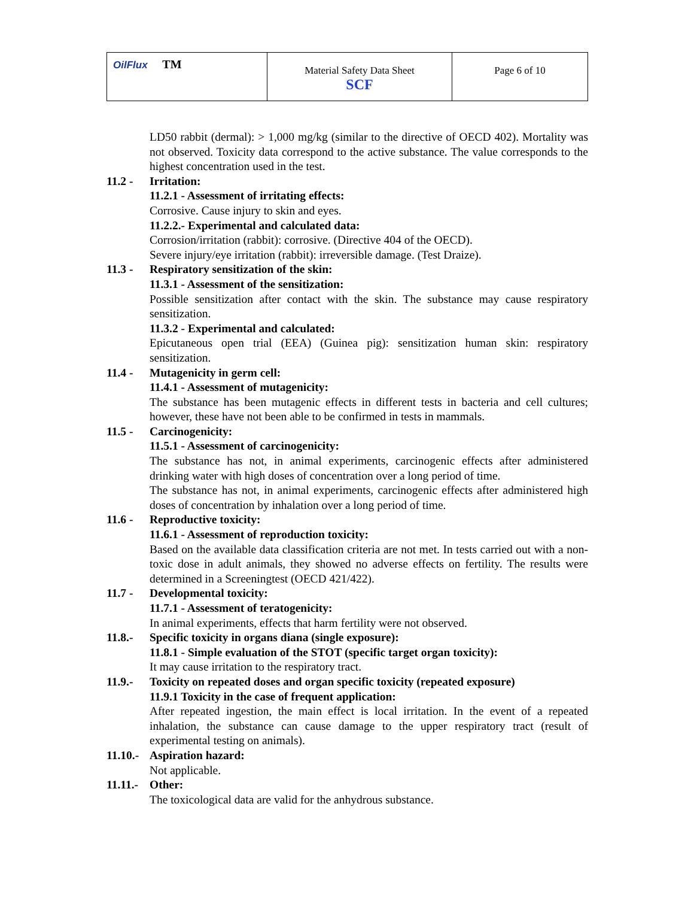| OilFlux TM | Material Safety Data Sheet SCF | Page 6 of 10 |
LD50 rabbit (dermal): > 1,000 mg/kg (similar to the directive of OECD 402). Mortality was not observed. Toxicity data correspond to the active substance. The value corresponds to the highest concentration used in the test.
11.2 - Irritation:
11.2.1 - Assessment of irritating effects:
Corrosive. Cause injury to skin and eyes.
11.2.2.- Experimental and calculated data:
Corrosion/irritation (rabbit): corrosive. (Directive 404 of the OECD).
Severe injury/eye irritation (rabbit): irreversible damage. (Test Draize).
11.3 - Respiratory sensitization of the skin:
11.3.1 - Assessment of the sensitization:
Possible sensitization after contact with the skin. The substance may cause respiratory sensitization.
11.3.2 - Experimental and calculated:
Epicutaneous open trial (EEA) (Guinea pig): sensitization human skin: respiratory sensitization.
11.4 - Mutagenicity in germ cell:
11.4.1 - Assessment of mutagenicity:
The substance has been mutagenic effects in different tests in bacteria and cell cultures; however, these have not been able to be confirmed in tests in mammals.
11.5 - Carcinogenicity:
11.5.1 - Assessment of carcinogenicity:
The substance has not, in animal experiments, carcinogenic effects after administered drinking water with high doses of concentration over a long period of time.
The substance has not, in animal experiments, carcinogenic effects after administered high doses of concentration by inhalation over a long period of time.
11.6 - Reproductive toxicity:
11.6.1 - Assessment of reproduction toxicity:
Based on the available data classification criteria are not met. In tests carried out with a non-toxic dose in adult animals, they showed no adverse effects on fertility. The results were determined in a Screeningtest (OECD 421/422).
11.7 - Developmental toxicity:
11.7.1 - Assessment of teratogenicity:
In animal experiments, effects that harm fertility were not observed.
11.8.- Specific toxicity in organs diana (single exposure):
11.8.1 - Simple evaluation of the STOT (specific target organ toxicity):
It may cause irritation to the respiratory tract.
11.9.- Toxicity on repeated doses and organ specific toxicity (repeated exposure)
11.9.1 Toxicity in the case of frequent application:
After repeated ingestion, the main effect is local irritation. In the event of a repeated inhalation, the substance can cause damage to the upper respiratory tract (result of experimental testing on animals).
11.10.-
Aspiration hazard:
Not applicable.
11.11.-
Other:
The toxicological data are valid for the anhydrous substance.